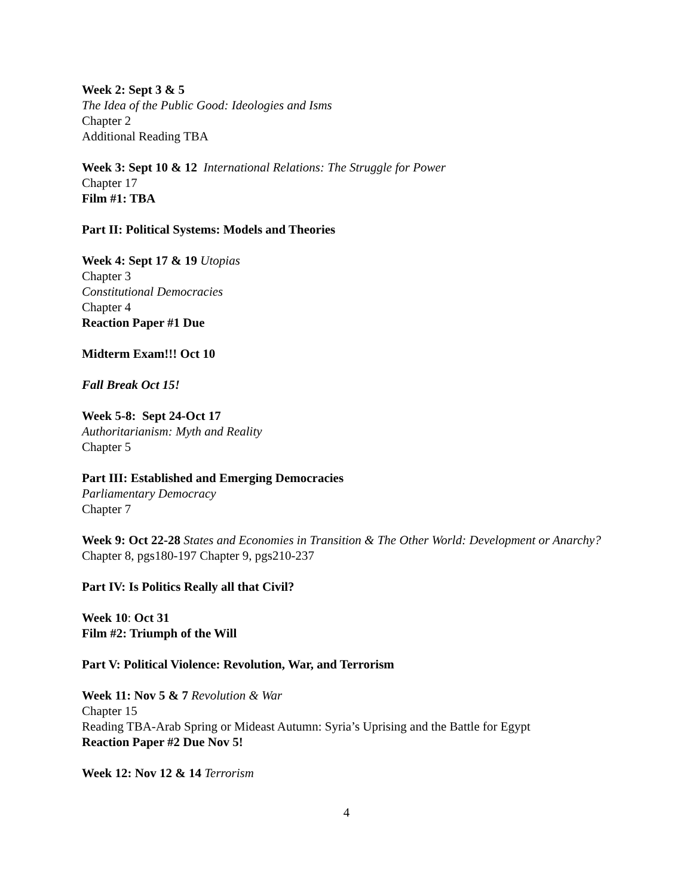Week 2: Sept 3 & 5
The Idea of the Public Good: Ideologies and Isms
Chapter 2
Additional Reading TBA
Week 3: Sept 10 & 12 International Relations: The Struggle for Power
Chapter 17
Film #1: TBA
Part II: Political Systems: Models and Theories
Week 4: Sept 17 & 19 Utopias
Chapter 3
Constitutional Democracies
Chapter 4
Reaction Paper #1 Due
Midterm Exam!!! Oct 10
Fall Break Oct 15!
Week 5-8: Sept 24-Oct 17
Authoritarianism: Myth and Reality
Chapter 5
Part III: Established and Emerging Democracies
Parliamentary Democracy
Chapter 7
Week 9: Oct 22-28 States and Economies in Transition & The Other World: Development or Anarchy?
Chapter 8, pgs180-197 Chapter 9, pgs210-237
Part IV: Is Politics Really all that Civil?
Week 10: Oct 31
Film #2: Triumph of the Will
Part V: Political Violence: Revolution, War, and Terrorism
Week 11: Nov 5 & 7 Revolution & War
Chapter 15
Reading TBA-Arab Spring or Mideast Autumn: Syria’s Uprising and the Battle for Egypt
Reaction Paper #2 Due Nov 5!
Week 12: Nov 12 & 14 Terrorism
4